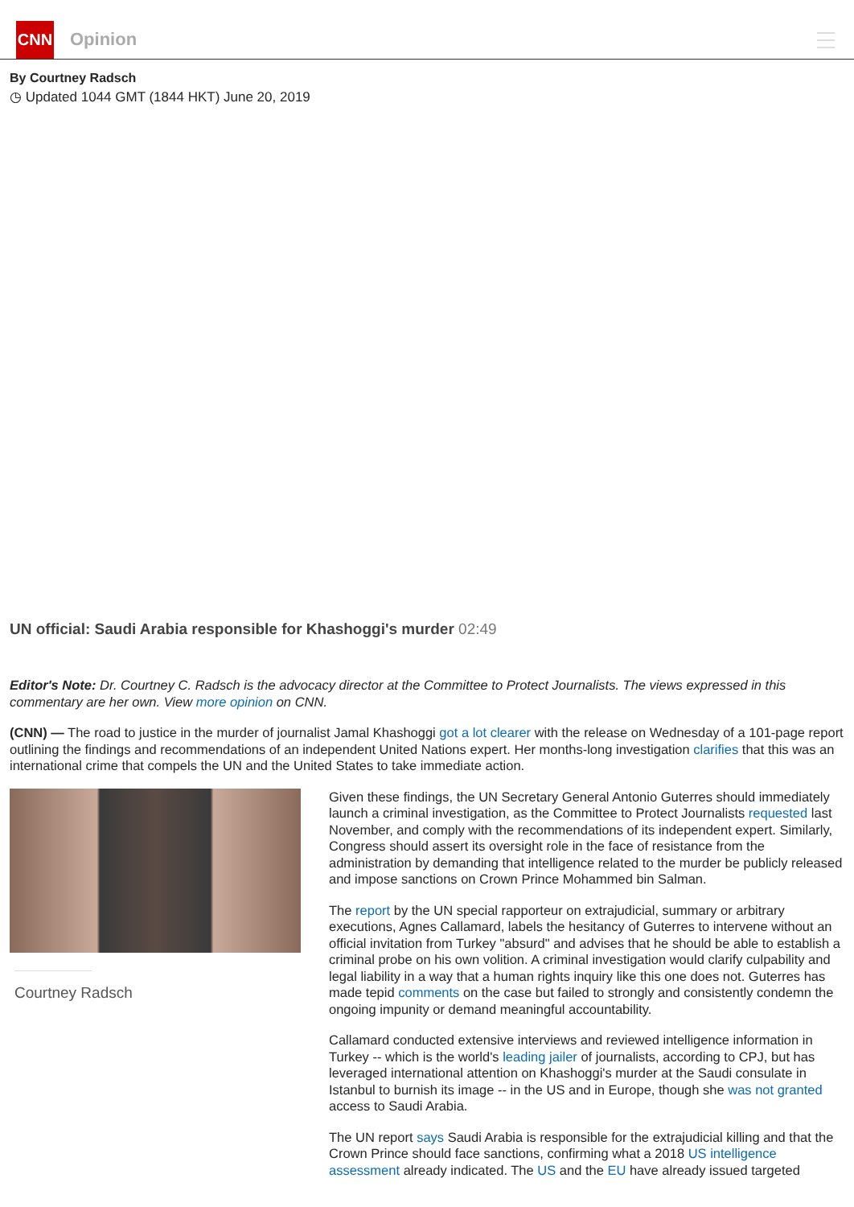CNN
Opinion
By Courtney Radsch
◷ Updated 1044 GMT (1844 HKT) June 20, 2019
UN official: Saudi Arabia responsible for Khashoggi's murder 02:49
Editor's Note: Dr. Courtney C. Radsch is the advocacy director at the Committee to Protect Journalists. The views expressed in this commentary are her own. View more opinion on CNN.
(CNN) — The road to justice in the murder of journalist Jamal Khashoggi got a lot clearer with the release on Wednesday of a 101-page report outlining the findings and recommendations of an independent United Nations expert. Her months-long investigation clarifies that this was an international crime that compels the UN and the United States to take immediate action.
Courtney Radsch
Given these findings, the UN Secretary General Antonio Guterres should immediately launch a criminal investigation, as the Committee to Protect Journalists requested last November, and comply with the recommendations of its independent expert. Similarly, Congress should assert its oversight role in the face of resistance from the administration by demanding that intelligence related to the murder be publicly released and impose sanctions on Crown Prince Mohammed bin Salman.
The report by the UN special rapporteur on extrajudicial, summary or arbitrary executions, Agnes Callamard, labels the hesitancy of Guterres to intervene without an official invitation from Turkey "absurd" and advises that he should be able to establish a criminal probe on his own volition. A criminal investigation would clarify culpability and legal liability in a way that a human rights inquiry like this one does not. Guterres has made tepid comments on the case but failed to strongly and consistently condemn the ongoing impunity or demand meaningful accountability.
Callamard conducted extensive interviews and reviewed intelligence information in Turkey -- which is the world's leading jailer of journalists, according to CPJ, but has leveraged international attention on Khashoggi's murder at the Saudi consulate in Istanbul to burnish its image -- in the US and in Europe, though she was not granted access to Saudi Arabia.
The UN report says Saudi Arabia is responsible for the extrajudicial killing and that the Crown Prince should face sanctions, confirming what a 2018 US intelligence assessment already indicated. The US and the EU have already issued targeted